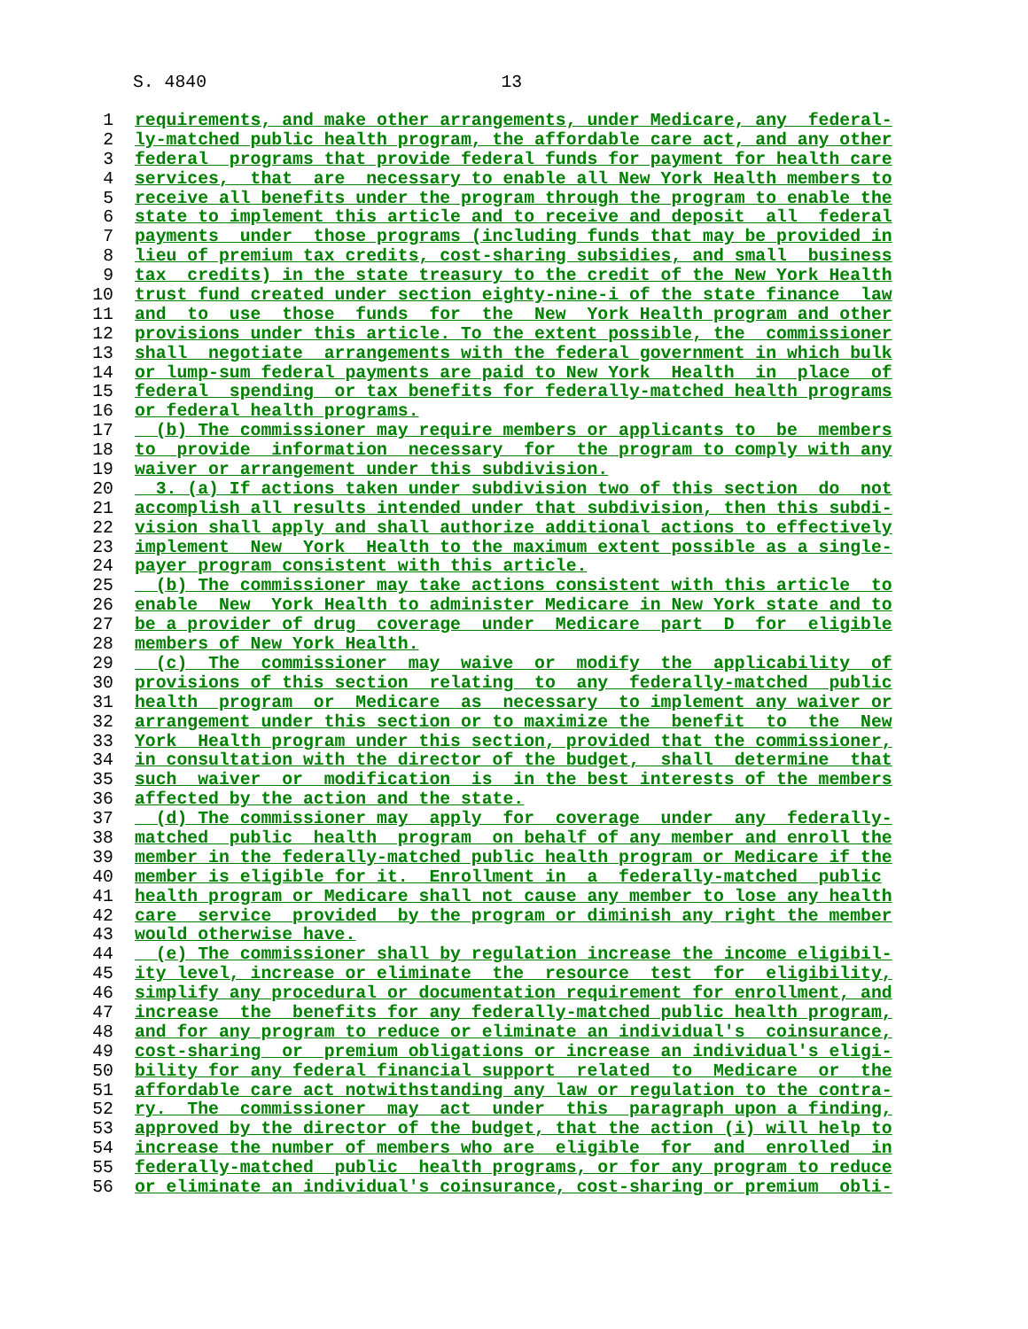S. 4840 13
1 requirements, and make other arrangements, under Medicare, any federal-
2 ly-matched public health program, the affordable care act, and any other
3 federal programs that provide federal funds for payment for health care
4 services, that are necessary to enable all New York Health members to
5 receive all benefits under the program through the program to enable the
6 state to implement this article and to receive and deposit all federal
7 payments under those programs (including funds that may be provided in
8 lieu of premium tax credits, cost-sharing subsidies, and small business
9 tax credits) in the state treasury to the credit of the New York Health
10 trust fund created under section eighty-nine-i of the state finance law
11 and to use those funds for the New York Health program and other
12 provisions under this article. To the extent possible, the commissioner
13 shall negotiate arrangements with the federal government in which bulk
14 or lump-sum federal payments are paid to New York Health in place of
15 federal spending or tax benefits for federally-matched health programs
16 or federal health programs.
17 (b) The commissioner may require members or applicants to be members
18 to provide information necessary for the program to comply with any
19 waiver or arrangement under this subdivision.
20 3. (a) If actions taken under subdivision two of this section do not
21 accomplish all results intended under that subdivision, then this subdi-
22 vision shall apply and shall authorize additional actions to effectively
23 implement New York Health to the maximum extent possible as a single-
24 payer program consistent with this article.
25 (b) The commissioner may take actions consistent with this article to
26 enable New York Health to administer Medicare in New York state and to
27 be a provider of drug coverage under Medicare part D for eligible
28 members of New York Health.
29 (c) The commissioner may waive or modify the applicability of
30 provisions of this section relating to any federally-matched public
31 health program or Medicare as necessary to implement any waiver or
32 arrangement under this section or to maximize the benefit to the New
33 York Health program under this section, provided that the commissioner,
34 in consultation with the director of the budget, shall determine that
35 such waiver or modification is in the best interests of the members
36 affected by the action and the state.
37 (d) The commissioner may apply for coverage under any federally-
38 matched public health program on behalf of any member and enroll the
39 member in the federally-matched public health program or Medicare if the
40 member is eligible for it. Enrollment in a federally-matched public
41 health program or Medicare shall not cause any member to lose any health
42 care service provided by the program or diminish any right the member
43 would otherwise have.
44 (e) The commissioner shall by regulation increase the income eligibil-
45 ity level, increase or eliminate the resource test for eligibility,
46 simplify any procedural or documentation requirement for enrollment, and
47 increase the benefits for any federally-matched public health program,
48 and for any program to reduce or eliminate an individual's coinsurance,
49 cost-sharing or premium obligations or increase an individual's eligi-
50 bility for any federal financial support related to Medicare or the
51 affordable care act notwithstanding any law or regulation to the contra-
52 ry. The commissioner may act under this paragraph upon a finding,
53 approved by the director of the budget, that the action (i) will help to
54 increase the number of members who are eligible for and enrolled in
55 federally-matched public health programs, or for any program to reduce
56 or eliminate an individual's coinsurance, cost-sharing or premium obli-